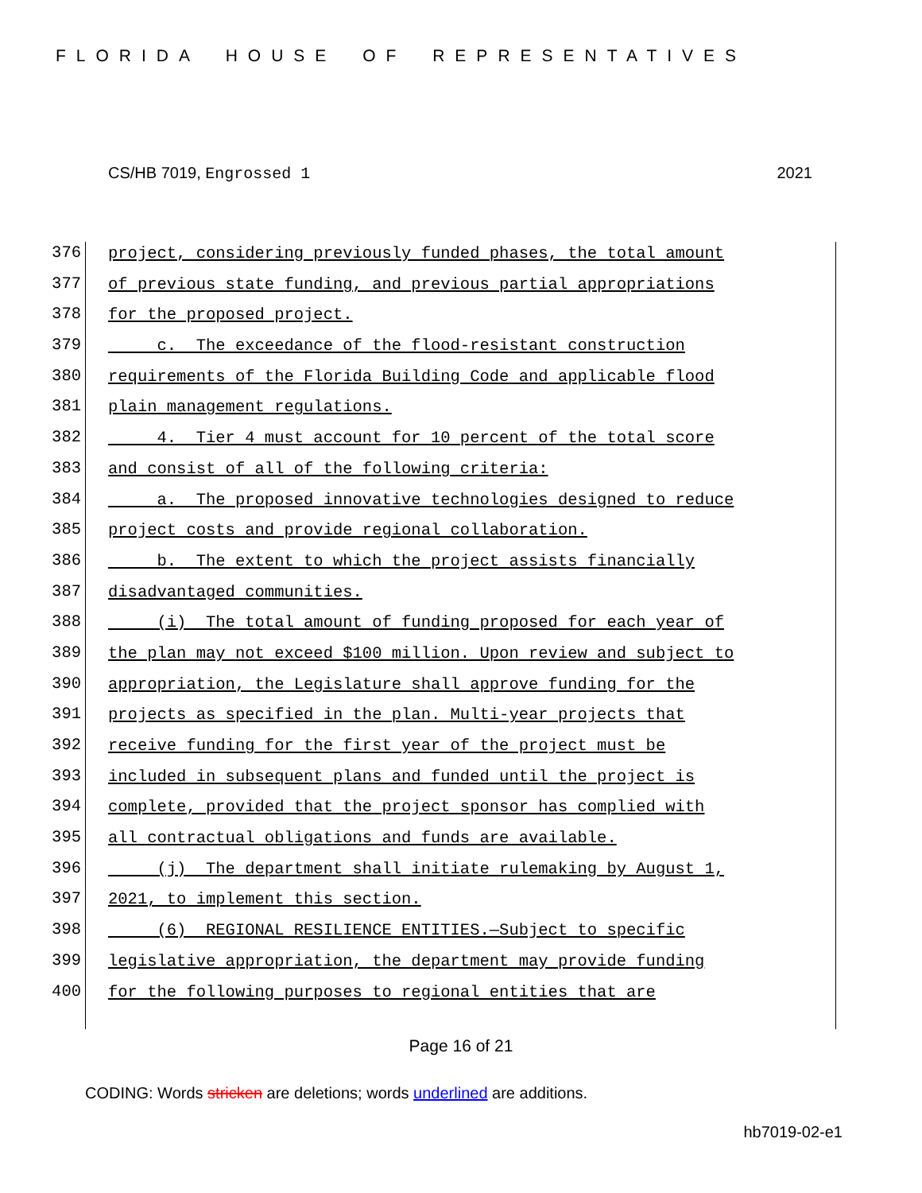FLORIDA HOUSE OF REPRESENTATIVES
CS/HB 7019, Engrossed 1 2021
376 project, considering previously funded phases, the total amount
377 of previous state funding, and previous partial appropriations
378 for the proposed project.
379 c. The exceedance of the flood-resistant construction
380 requirements of the Florida Building Code and applicable flood
381 plain management regulations.
382 4. Tier 4 must account for 10 percent of the total score
383 and consist of all of the following criteria:
384 a. The proposed innovative technologies designed to reduce
385 project costs and provide regional collaboration.
386 b. The extent to which the project assists financially
387 disadvantaged communities.
388 (i) The total amount of funding proposed for each year of
389 the plan may not exceed $100 million. Upon review and subject to
390 appropriation, the Legislature shall approve funding for the
391 projects as specified in the plan. Multi-year projects that
392 receive funding for the first year of the project must be
393 included in subsequent plans and funded until the project is
394 complete, provided that the project sponsor has complied with
395 all contractual obligations and funds are available.
396 (j) The department shall initiate rulemaking by August 1,
397 2021, to implement this section.
398 (6) REGIONAL RESILIENCE ENTITIES.—Subject to specific
399 legislative appropriation, the department may provide funding
400 for the following purposes to regional entities that are
Page 16 of 21
CODING: Words stricken are deletions; words underlined are additions.
hb7019-02-e1